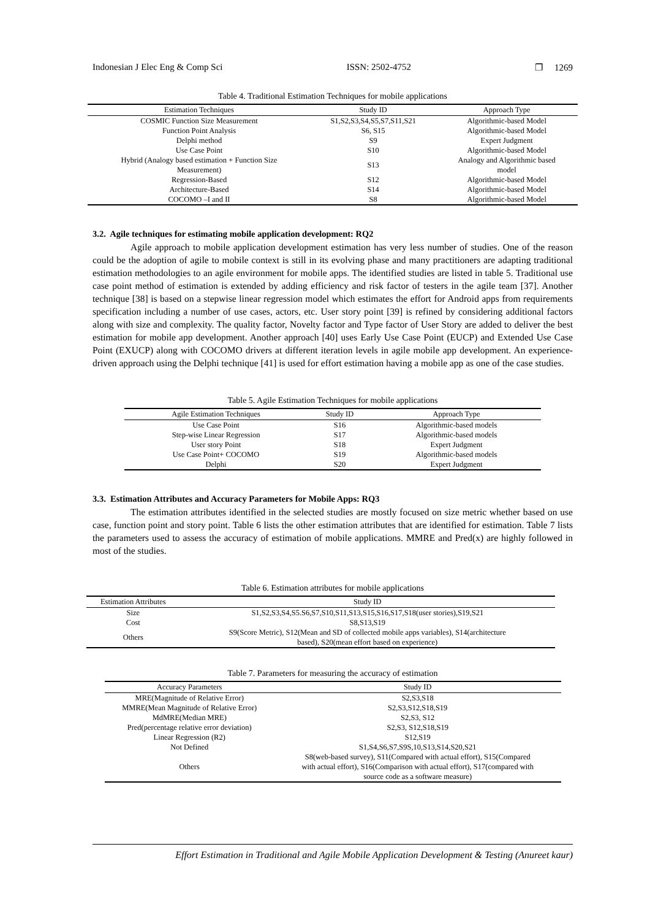Indonesian J Elec Eng & Comp Sci ISSN: 2502-4752 ❐ 1269
Table 4. Traditional Estimation Techniques for mobile applications
| Estimation Techniques | Study ID | Approach Type |
| --- | --- | --- |
| COSMIC Function Size Measurement | S1,S2,S3,S4,S5,S7,S11,S21 | Algorithmic-based Model |
| Function Point Analysis | S6, S15 | Algorithmic-based Model |
| Delphi method | S9 | Expert Judgment |
| Use Case Point | S10 | Algorithmic-based Model |
| Hybrid (Analogy based estimation + Function Size Measurement) | S13 | Analogy and Algorithmic based model |
| Regression-Based | S12 | Algorithmic-based Model |
| Architecture-Based | S14 | Algorithmic-based Model |
| COCOMO –I and II | S8 | Algorithmic-based Model |
3.2. Agile techniques for estimating mobile application development: RQ2
Agile approach to mobile application development estimation has very less number of studies. One of the reason could be the adoption of agile to mobile context is still in its evolving phase and many practitioners are adapting traditional estimation methodologies to an agile environment for mobile apps. The identified studies are listed in table 5. Traditional use case point method of estimation is extended by adding efficiency and risk factor of testers in the agile team [37]. Another technique [38] is based on a stepwise linear regression model which estimates the effort for Android apps from requirements specification including a number of use cases, actors, etc. User story point [39] is refined by considering additional factors along with size and complexity. The quality factor, Novelty factor and Type factor of User Story are added to deliver the best estimation for mobile app development. Another approach [40] uses Early Use Case Point (EUCP) and Extended Use Case Point (EXUCP) along with COCOMO drivers at different iteration levels in agile mobile app development. An experience-driven approach using the Delphi technique [41] is used for effort estimation having a mobile app as one of the case studies.
Table 5. Agile Estimation Techniques for mobile applications
| Agile Estimation Techniques | Study ID | Approach Type |
| --- | --- | --- |
| Use Case Point | S16 | Algorithmic-based models |
| Step-wise Linear Regression | S17 | Algorithmic-based models |
| User story Point | S18 | Expert Judgment |
| Use Case Point+ COCOMO | S19 | Algorithmic-based models |
| Delphi | S20 | Expert Judgment |
3.3. Estimation Attributes and Accuracy Parameters for Mobile Apps: RQ3
The estimation attributes identified in the selected studies are mostly focused on size metric whether based on use case, function point and story point. Table 6 lists the other estimation attributes that are identified for estimation. Table 7 lists the parameters used to assess the accuracy of estimation of mobile applications. MMRE and Pred(x) are highly followed in most of the studies.
Table 6. Estimation attributes for mobile applications
| Estimation Attributes | Study ID |
| --- | --- |
| Size | S1,S2,S3,S4,S5.S6,S7,S10,S11,S13,S15,S16,S17,S18(user stories),S19,S21 |
| Cost | S8,S13,S19 |
| Others | S9(Score Metric), S12(Mean and SD of collected mobile apps variables), S14(architecture based), S20(mean effort based on experience) |
Table 7. Parameters for measuring the accuracy of estimation
| Accuracy Parameters | Study ID |
| --- | --- |
| MRE(Magnitude of Relative Error) | S2,S3,S18 |
| MMRE(Mean Magnitude of Relative Error) | S2,S3,S12,S18,S19 |
| MdMRE(Median MRE) | S2,S3, S12 |
| Pred(percentage relative error deviation) | S2,S3, S12,S18,S19 |
| Linear Regression (R2) | S12,S19 |
| Not Defined | S1,S4,S6,S7,S9S,10,S13,S14,S20,S21 |
| Others | S8(web-based survey), S11(Compared with actual effort), S15(Compared with actual effort), S16(Comparison with actual effort), S17(compared with source code as a software measure) |
Effort Estimation in Traditional and Agile Mobile Application Development & Testing (Anureet kaur)